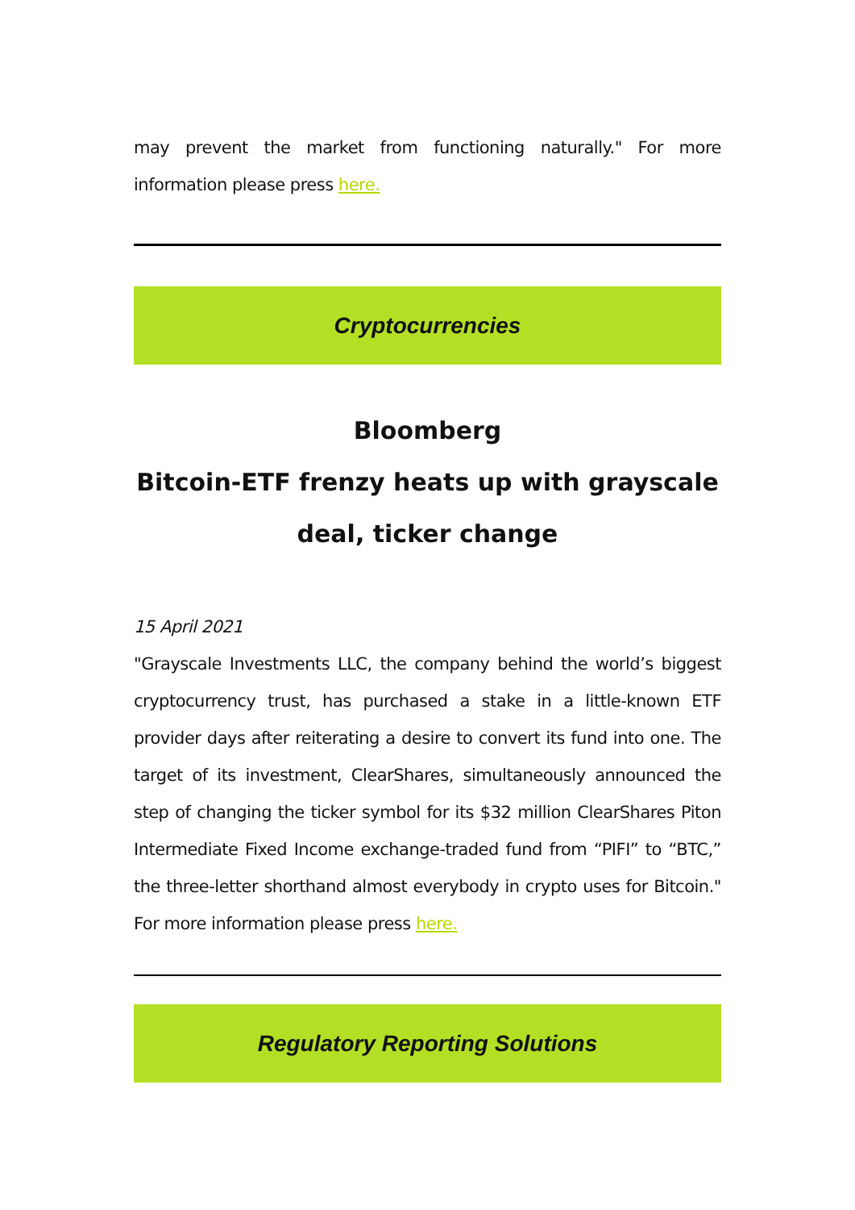may prevent the market from functioning naturally." For more information please press here.
Cryptocurrencies
Bloomberg
Bitcoin-ETF frenzy heats up with grayscale deal, ticker change
15 April 2021
"Grayscale Investments LLC, the company behind the world’s biggest cryptocurrency trust, has purchased a stake in a little-known ETF provider days after reiterating a desire to convert its fund into one. The target of its investment, ClearShares, simultaneously announced the step of changing the ticker symbol for its $32 million ClearShares Piton Intermediate Fixed Income exchange-traded fund from “PIFI” to “BTC,” the three-letter shorthand almost everybody in crypto uses for Bitcoin." For more information please press here.
Regulatory Reporting Solutions